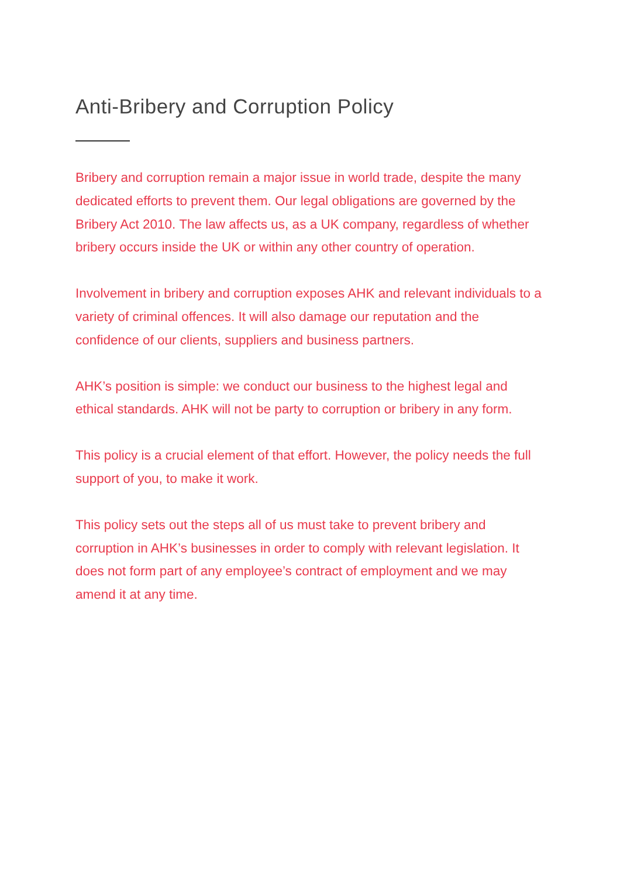Anti-Bribery and Corruption Policy
Bribery and corruption remain a major issue in world trade, despite the many dedicated efforts to prevent them. Our legal obligations are governed by the Bribery Act 2010. The law affects us, as a UK company, regardless of whether bribery occurs inside the UK or within any other country of operation.
Involvement in bribery and corruption exposes AHK and relevant individuals to a variety of criminal offences. It will also damage our reputation and the confidence of our clients, suppliers and business partners.
AHK’s position is simple: we conduct our business to the highest legal and ethical standards. AHK will not be party to corruption or bribery in any form.
This policy is a crucial element of that effort. However, the policy needs the full support of you, to make it work.
This policy sets out the steps all of us must take to prevent bribery and corruption in AHK’s businesses in order to comply with relevant legislation. It does not form part of any employee’s contract of employment and we may amend it at any time.